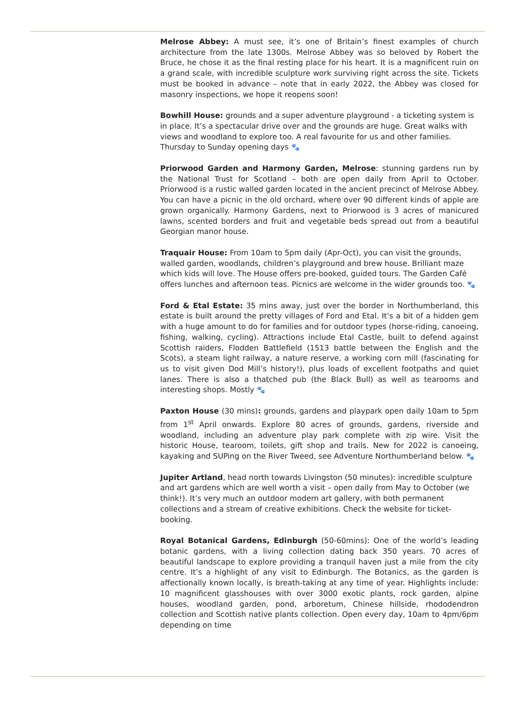Melrose Abbey: A must see, it’s one of Britain’s finest examples of church architecture from the late 1300s. Melrose Abbey was so beloved by Robert the Bruce, he chose it as the final resting place for his heart. It is a magnificent ruin on a grand scale, with incredible sculpture work surviving right across the site. Tickets must be booked in advance – note that in early 2022, the Abbey was closed for masonry inspections, we hope it reopens soon!
Bowhill House: grounds and a super adventure playground - a ticketing system is in place. It’s a spectacular drive over and the grounds are huge. Great walks with views and woodland to explore too. A real favourite for us and other families. Thursday to Sunday opening days 🐾
Priorwood Garden and Harmony Garden, Melrose: stunning gardens run by the National Trust for Scotland – both are open daily from April to October. Priorwood is a rustic walled garden located in the ancient precinct of Melrose Abbey. You can have a picnic in the old orchard, where over 90 different kinds of apple are grown organically. Harmony Gardens, next to Priorwood is 3 acres of manicured lawns, scented borders and fruit and vegetable beds spread out from a beautiful Georgian manor house.
Traquair House: From 10am to 5pm daily (Apr-Oct), you can visit the grounds, walled garden, woodlands, children’s playground and brew house. Brilliant maze which kids will love. The House offers pre-booked, guided tours. The Garden Café offers lunches and afternoon teas. Picnics are welcome in the wider grounds too. 🐾
Ford & Etal Estate: 35 mins away, just over the border in Northumberland, this estate is built around the pretty villages of Ford and Etal. It’s a bit of a hidden gem with a huge amount to do for families and for outdoor types (horse-riding, canoeing, fishing, walking, cycling). Attractions include Etal Castle, built to defend against Scottish raiders, Flodden Battlefield (1513 battle between the English and the Scots), a steam light railway, a nature reserve, a working corn mill (fascinating for us to visit given Dod Mill’s history!), plus loads of excellent footpaths and quiet lanes. There is also a thatched pub (the Black Bull) as well as tearooms and interesting shops. Mostly 🐾
Paxton House (30 mins): grounds, gardens and playpark open daily 10am to 5pm from 1<sup>st</sup> April onwards. Explore 80 acres of grounds, gardens, riverside and woodland, including an adventure play park complete with zip wire. Visit the historic House, tearoom, toilets, gift shop and trails. New for 2022 is canoeing, kayaking and SUPing on the River Tweed, see Adventure Northumberland below. 🐾
Jupiter Artland, head north towards Livingston (50 minutes): incredible sculpture and art gardens which are well worth a visit – open daily from May to October (we think!). It’s very much an outdoor modern art gallery, with both permanent collections and a stream of creative exhibitions. Check the website for ticket-booking.
Royal Botanical Gardens, Edinburgh (50-60mins): One of the world’s leading botanic gardens, with a living collection dating back 350 years. 70 acres of beautiful landscape to explore providing a tranquil haven just a mile from the city centre. It’s a highlight of any visit to Edinburgh. The Botanics, as the garden is affectionally known locally, is breath-taking at any time of year. Highlights include: 10 magnificent glasshouses with over 3000 exotic plants, rock garden, alpine houses, woodland garden, pond, arboretum, Chinese hillside, rhododendron collection and Scottish native plants collection. Open every day, 10am to 4pm/6pm depending on time